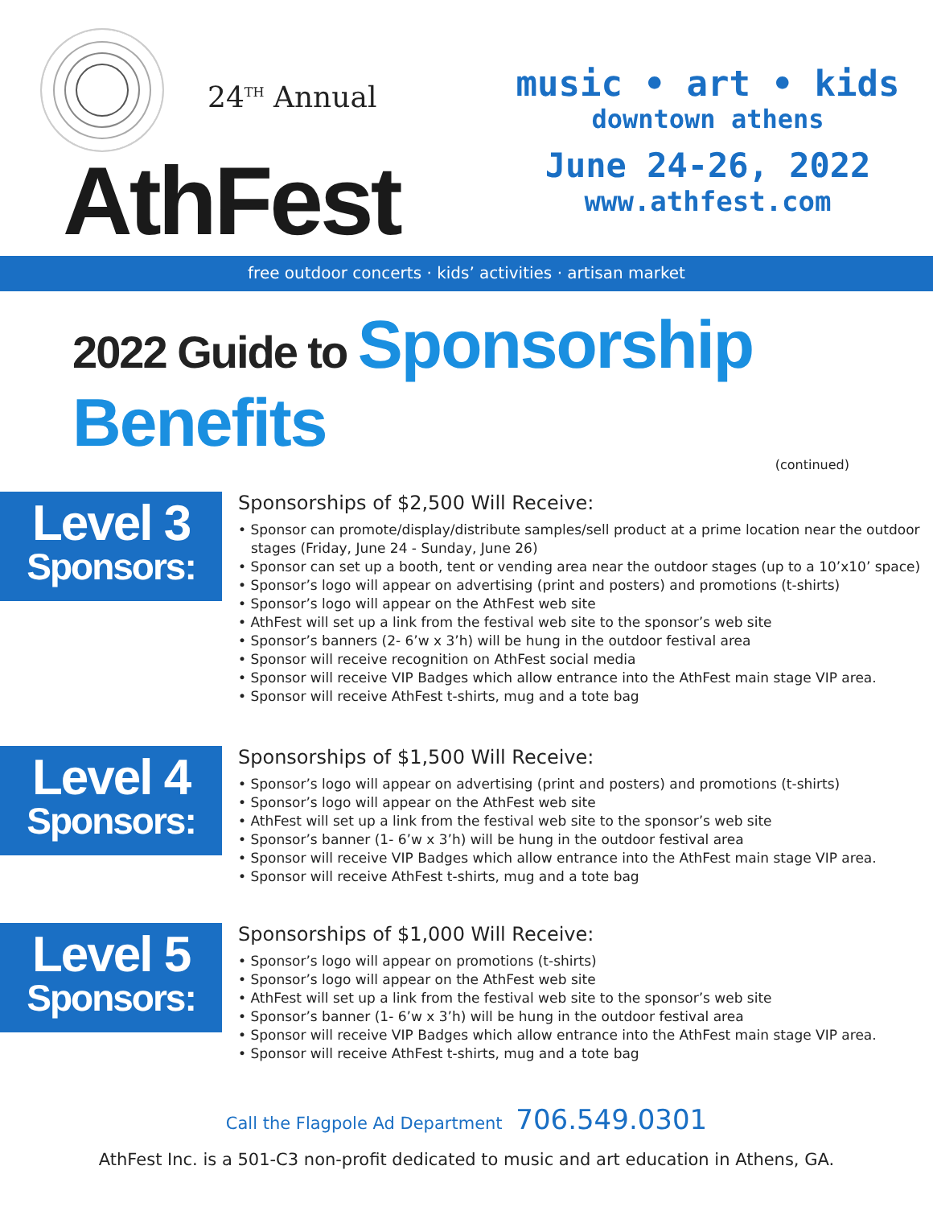24<sup>TH</sup> Annual
AthFest
music • art • kids
downtown athens
June 24-26, 2022
www.athfest.com
free outdoor concerts · kids’ activities · artisan market
2022 Guide to Sponsorship Benefits
(continued)
Level 3
Sponsors:
Sponsorships of $2,500 Will Receive:
• Sponsor can promote/display/distribute samples/sell product at a prime location near the outdoor stages (Friday, June 24 - Sunday, June 26)
• Sponsor can set up a booth, tent or vending area near the outdoor stages (up to a 10’x10’ space)
• Sponsor’s logo will appear on advertising (print and posters) and promotions (t-shirts)
• Sponsor’s logo will appear on the AthFest web site
• AthFest will set up a link from the festival web site to the sponsor’s web site
• Sponsor’s banners (2- 6’w x 3’h) will be hung in the outdoor festival area
• Sponsor will receive recognition on AthFest social media
• Sponsor will receive VIP Badges which allow entrance into the AthFest main stage VIP area.
• Sponsor will receive AthFest t-shirts, mug and a tote bag
Level 4
Sponsors:
Sponsorships of $1,500 Will Receive:
• Sponsor’s logo will appear on advertising (print and posters) and promotions (t-shirts)
• Sponsor’s logo will appear on the AthFest web site
• AthFest will set up a link from the festival web site to the sponsor’s web site
• Sponsor’s banner (1- 6’w x 3’h) will be hung in the outdoor festival area
• Sponsor will receive VIP Badges which allow entrance into the AthFest main stage VIP area.
• Sponsor will receive AthFest t-shirts, mug and a tote bag
Level 5
Sponsors:
Sponsorships of $1,000 Will Receive:
• Sponsor’s logo will appear on promotions (t-shirts)
• Sponsor’s logo will appear on the AthFest web site
• AthFest will set up a link from the festival web site to the sponsor’s web site
• Sponsor’s banner (1- 6’w x 3’h) will be hung in the outdoor festival area
• Sponsor will receive VIP Badges which allow entrance into the AthFest main stage VIP area.
• Sponsor will receive AthFest t-shirts, mug and a tote bag
Call the Flagpole Ad Department 706.549.0301
AthFest Inc. is a 501-C3 non-profit dedicated to music and art education in Athens, GA.